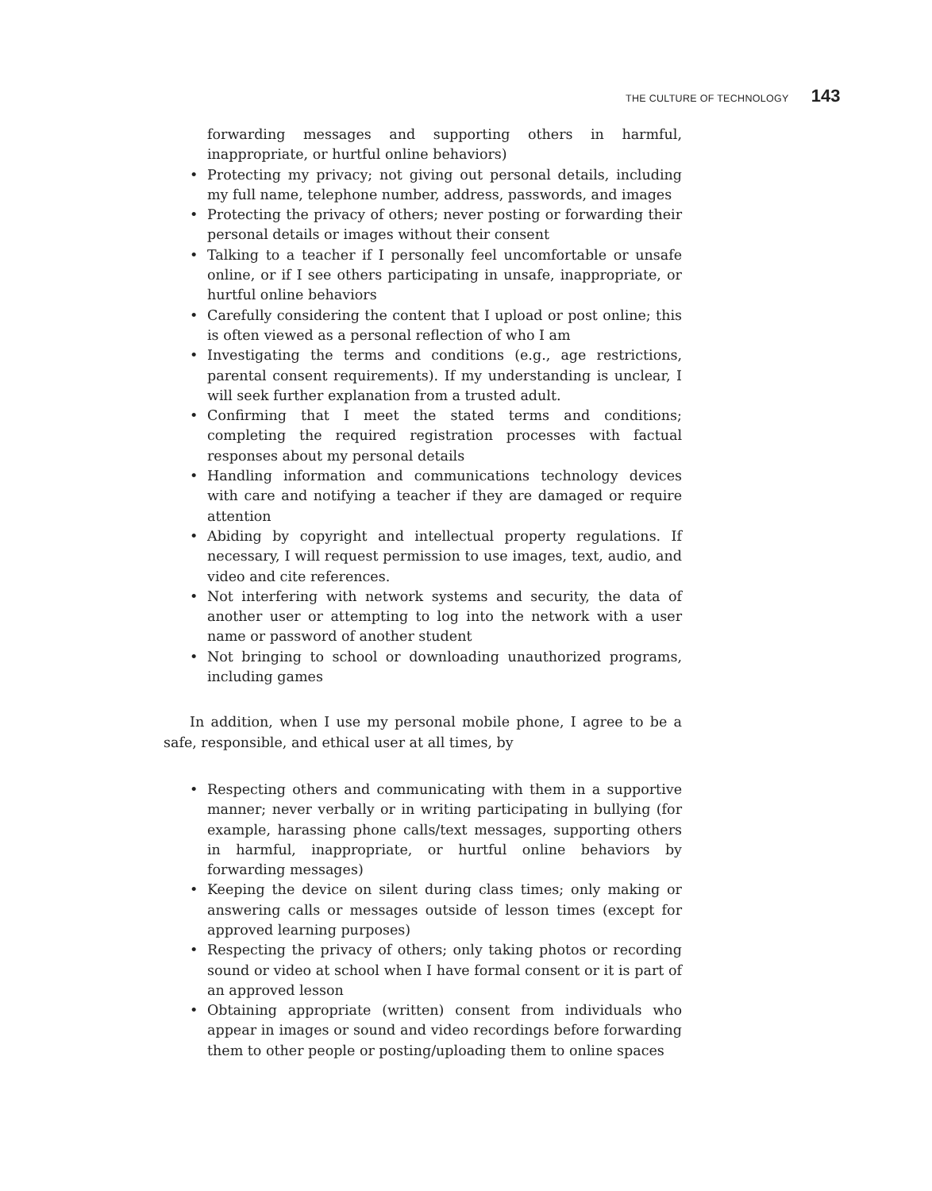THE CULTURE OF TECHNOLOGY 143
forwarding messages and supporting others in harmful, inappropriate, or hurtful online behaviors)
• Protecting my privacy; not giving out personal details, including my full name, telephone number, address, passwords, and images
• Protecting the privacy of others; never posting or forwarding their personal details or images without their consent
• Talking to a teacher if I personally feel uncomfortable or unsafe online, or if I see others participating in unsafe, inappropriate, or hurtful online behaviors
• Carefully considering the content that I upload or post online; this is often viewed as a personal reflection of who I am
• Investigating the terms and conditions (e.g., age restrictions, parental consent requirements). If my understanding is unclear, I will seek further explanation from a trusted adult.
• Confirming that I meet the stated terms and conditions; completing the required registration processes with factual responses about my personal details
• Handling information and communications technology devices with care and notifying a teacher if they are damaged or require attention
• Abiding by copyright and intellectual property regulations. If necessary, I will request permission to use images, text, audio, and video and cite references.
• Not interfering with network systems and security, the data of another user or attempting to log into the network with a user name or password of another student
• Not bringing to school or downloading unauthorized programs, including games
In addition, when I use my personal mobile phone, I agree to be a safe, responsible, and ethical user at all times, by
• Respecting others and communicating with them in a supportive manner; never verbally or in writing participating in bullying (for example, harassing phone calls/text messages, supporting others in harmful, inappropriate, or hurtful online behaviors by forwarding messages)
• Keeping the device on silent during class times; only making or answering calls or messages outside of lesson times (except for approved learning purposes)
• Respecting the privacy of others; only taking photos or recording sound or video at school when I have formal consent or it is part of an approved lesson
• Obtaining appropriate (written) consent from individuals who appear in images or sound and video recordings before forwarding them to other people or posting/uploading them to online spaces